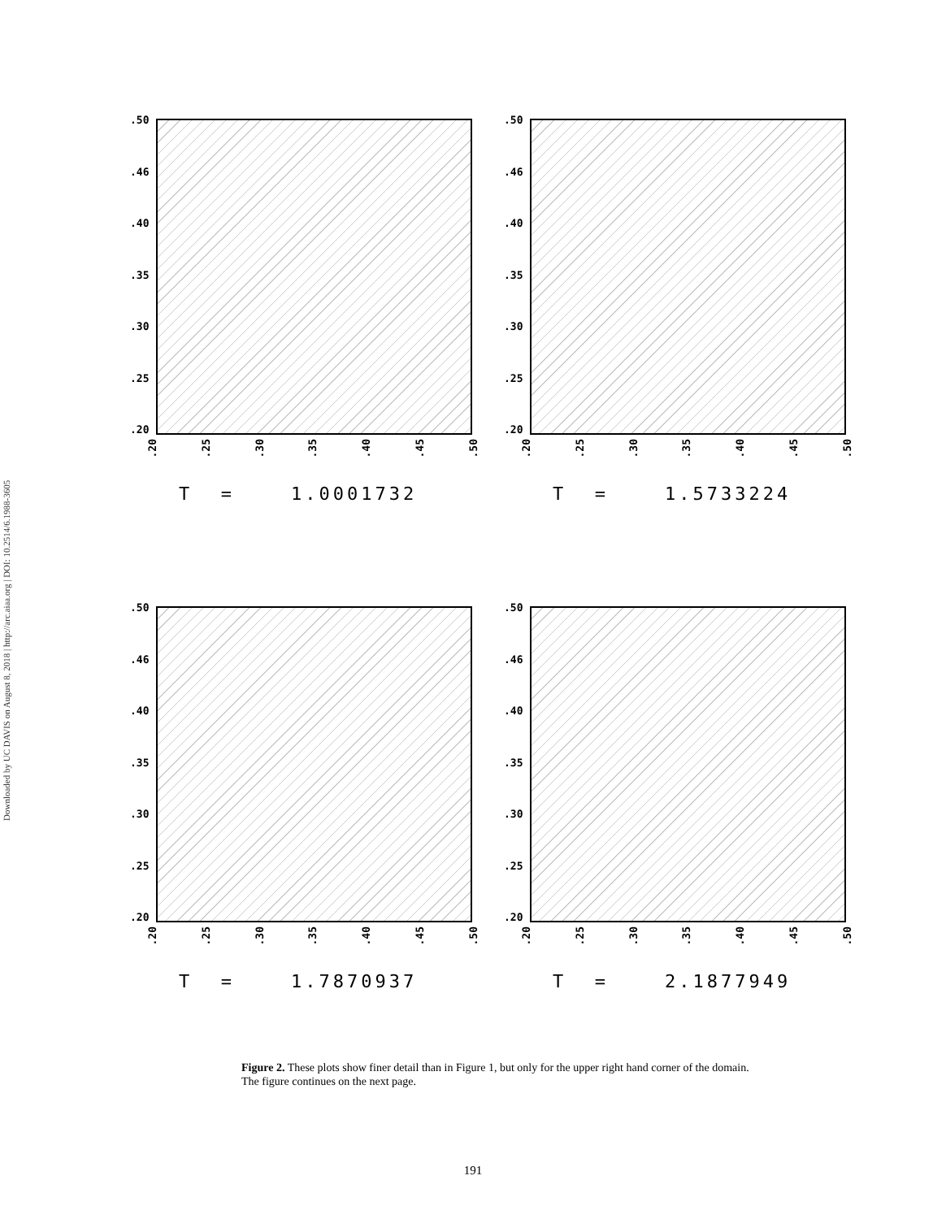Downloaded by UC DAVIS on August 8, 2018 | http://arc.aiaa.org | DOI: 10.2514/6.1988-3605
.50.46.40.35.30.25.20
.20 .25 .30 .35 .40 .45 .50
T = 1.0001732
.50.46.40.35.30.25.20
.20 .25 .30 .35 .40 .45 .50
T = 1.5733224
.50.46.40.35.30.25.20
.20 .25 .30 .35 .40 .45 .50
T = 1.7870937
.50.46.40.35.30.25.20
.20 .25 .30 .35 .40 .45 .50
T = 2.1877949
Figure 2. These plots show finer detail than in Figure 1, but only for the upper right hand corner of the domain. The figure continues on the next page.
191